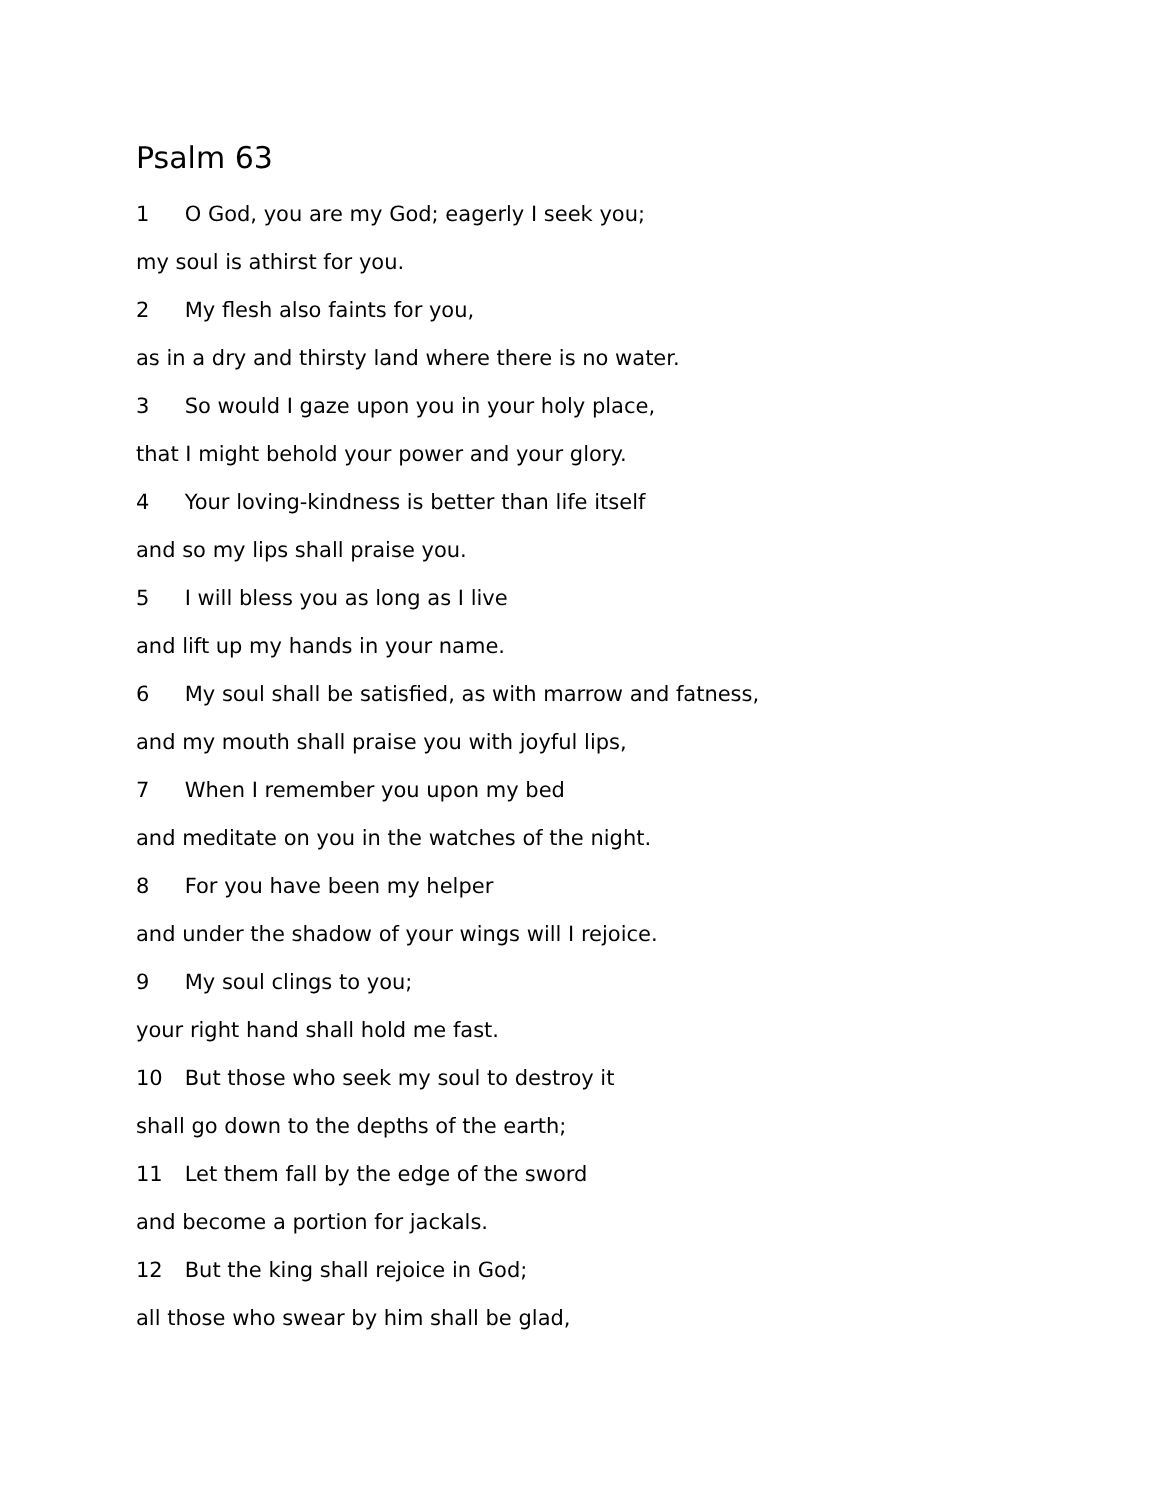Psalm 63
1 O God, you are my God; eagerly I seek you;
my soul is athirst for you.
2 My flesh also faints for you,
as in a dry and thirsty land where there is no water.
3 So would I gaze upon you in your holy place,
that I might behold your power and your glory.
4 Your loving-kindness is better than life itself
and so my lips shall praise you.
5 I will bless you as long as I live
and lift up my hands in your name.
6 My soul shall be satisfied, as with marrow and fatness,
and my mouth shall praise you with joyful lips,
7 When I remember you upon my bed
and meditate on you in the watches of the night.
8 For you have been my helper
and under the shadow of your wings will I rejoice.
9 My soul clings to you;
your right hand shall hold me fast.
10 But those who seek my soul to destroy it
shall go down to the depths of the earth;
11 Let them fall by the edge of the sword
and become a portion for jackals.
12 But the king shall rejoice in God;
all those who swear by him shall be glad,